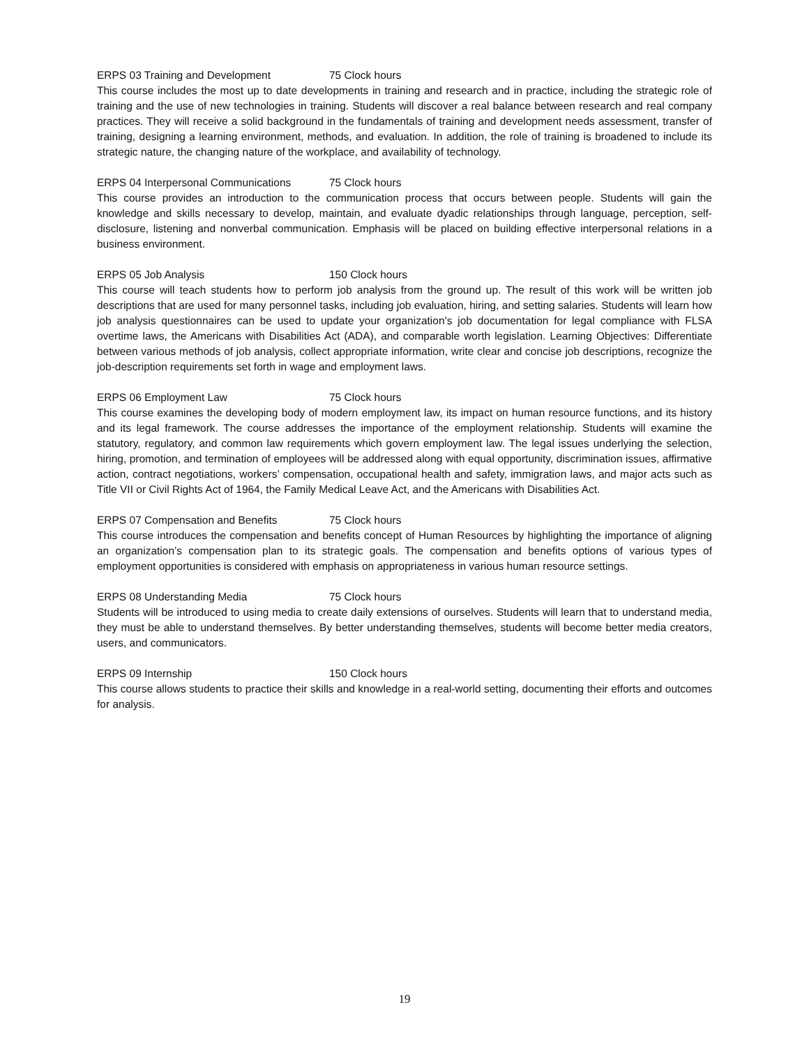ERPS 03 Training and Development 75 Clock hours
This course includes the most up to date developments in training and research and in practice, including the strategic role of training and the use of new technologies in training. Students will discover a real balance between research and real company practices. They will receive a solid background in the fundamentals of training and development needs assessment, transfer of training, designing a learning environment, methods, and evaluation. In addition, the role of training is broadened to include its strategic nature, the changing nature of the workplace, and availability of technology.
ERPS 04 Interpersonal Communications 75 Clock hours
This course provides an introduction to the communication process that occurs between people. Students will gain the knowledge and skills necessary to develop, maintain, and evaluate dyadic relationships through language, perception, self-disclosure, listening and nonverbal communication. Emphasis will be placed on building effective interpersonal relations in a business environment.
ERPS 05 Job Analysis 150 Clock hours
This course will teach students how to perform job analysis from the ground up. The result of this work will be written job descriptions that are used for many personnel tasks, including job evaluation, hiring, and setting salaries. Students will learn how job analysis questionnaires can be used to update your organization’s job documentation for legal compliance with FLSA overtime laws, the Americans with Disabilities Act (ADA), and comparable worth legislation. Learning Objectives: Differentiate between various methods of job analysis, collect appropriate information, write clear and concise job descriptions, recognize the job-description requirements set forth in wage and employment laws.
ERPS 06 Employment Law 75 Clock hours
This course examines the developing body of modern employment law, its impact on human resource functions, and its history and its legal framework. The course addresses the importance of the employment relationship. Students will examine the statutory, regulatory, and common law requirements which govern employment law. The legal issues underlying the selection, hiring, promotion, and termination of employees will be addressed along with equal opportunity, discrimination issues, affirmative action, contract negotiations, workers’ compensation, occupational health and safety, immigration laws, and major acts such as Title VII or Civil Rights Act of 1964, the Family Medical Leave Act, and the Americans with Disabilities Act.
ERPS 07 Compensation and Benefits 75 Clock hours
This course introduces the compensation and benefits concept of Human Resources by highlighting the importance of aligning an organization’s compensation plan to its strategic goals. The compensation and benefits options of various types of employment opportunities is considered with emphasis on appropriateness in various human resource settings.
ERPS 08 Understanding Media 75 Clock hours
Students will be introduced to using media to create daily extensions of ourselves. Students will learn that to understand media, they must be able to understand themselves. By better understanding themselves, students will become better media creators, users, and communicators.
ERPS 09 Internship 150 Clock hours
This course allows students to practice their skills and knowledge in a real-world setting, documenting their efforts and outcomes for analysis.
19